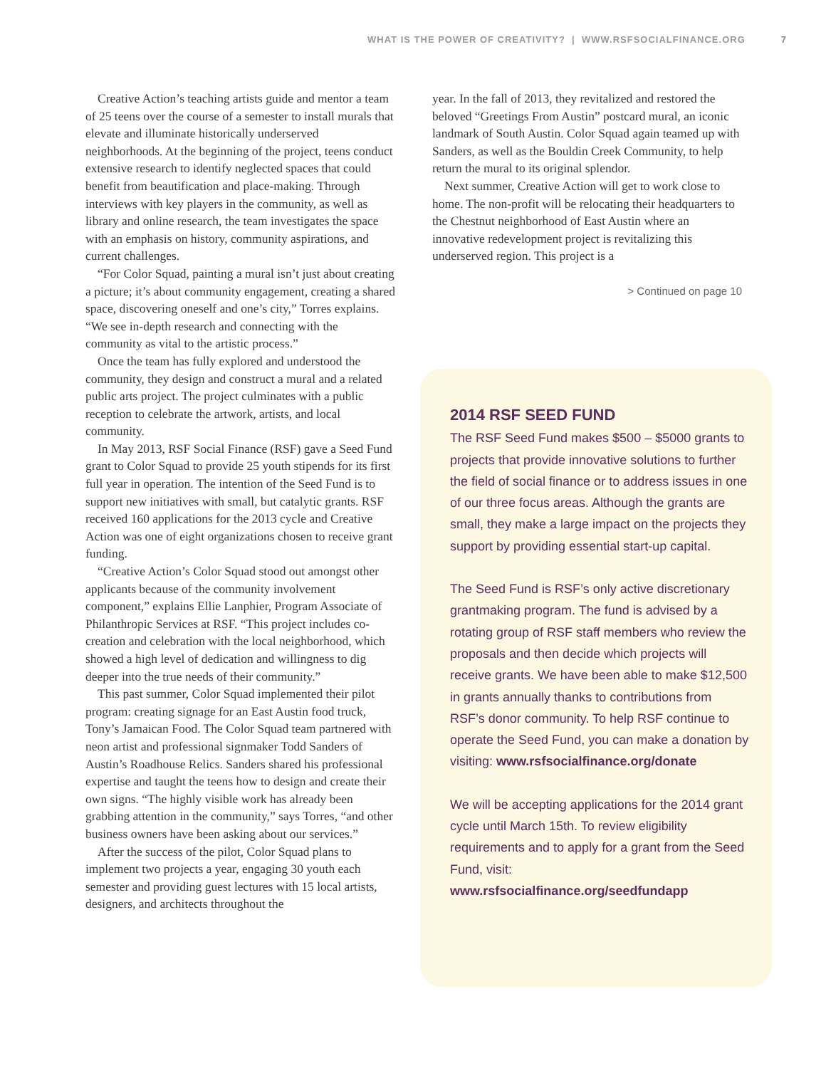WHAT IS THE POWER OF CREATIVITY? | WWW.RSFSOCIALFINANCE.ORG 7
Creative Action’s teaching artists guide and mentor a team of 25 teens over the course of a semester to install murals that elevate and illuminate historically underserved neighborhoods. At the beginning of the project, teens conduct extensive research to identify neglected spaces that could benefit from beautification and place-making. Through interviews with key players in the community, as well as library and online research, the team investigates the space with an emphasis on history, community aspirations, and current challenges.
“For Color Squad, painting a mural isn’t just about creating a picture; it’s about community engagement, creating a shared space, discovering oneself and one’s city,” Torres explains. “We see in-depth research and connecting with the community as vital to the artistic process.”
Once the team has fully explored and understood the community, they design and construct a mural and a related public arts project. The project culminates with a public reception to celebrate the artwork, artists, and local community.
In May 2013, RSF Social Finance (RSF) gave a Seed Fund grant to Color Squad to provide 25 youth stipends for its first full year in operation. The intention of the Seed Fund is to support new initiatives with small, but catalytic grants. RSF received 160 applications for the 2013 cycle and Creative Action was one of eight organizations chosen to receive grant funding.
“Creative Action’s Color Squad stood out amongst other applicants because of the community involvement component,” explains Ellie Lanphier, Program Associate of Philanthropic Services at RSF. “This project includes co-creation and celebration with the local neighborhood, which showed a high level of dedication and willingness to dig deeper into the true needs of their community.”
This past summer, Color Squad implemented their pilot program: creating signage for an East Austin food truck, Tony’s Jamaican Food. The Color Squad team partnered with neon artist and professional signmaker Todd Sanders of Austin’s Roadhouse Relics. Sanders shared his professional expertise and taught the teens how to design and create their own signs. “The highly visible work has already been grabbing attention in the community,” says Torres, “and other business owners have been asking about our services.”
After the success of the pilot, Color Squad plans to implement two projects a year, engaging 30 youth each semester and providing guest lectures with 15 local artists, designers, and architects throughout the
year. In the fall of 2013, they revitalized and restored the beloved “Greetings From Austin” postcard mural, an iconic landmark of South Austin. Color Squad again teamed up with Sanders, as well as the Bouldin Creek Community, to help return the mural to its original splendor.
Next summer, Creative Action will get to work close to home. The non-profit will be relocating their headquarters to the Chestnut neighborhood of East Austin where an innovative redevelopment project is revitalizing this underserved region. This project is a
> Continued on page 10
2014 RSF SEED FUND
The RSF Seed Fund makes $500 – $5000 grants to projects that provide innovative solutions to further the field of social finance or to address issues in one of our three focus areas. Although the grants are small, they make a large impact on the projects they support by providing essential start-up capital.
The Seed Fund is RSF’s only active discretionary grantmaking program. The fund is advised by a rotating group of RSF staff members who review the proposals and then decide which projects will receive grants. We have been able to make $12,500 in grants annually thanks to contributions from RSF’s donor community. To help RSF continue to operate the Seed Fund, you can make a donation by visiting: www.rsfsocialfinance.org/donate
We will be accepting applications for the 2014 grant cycle until March 15th. To review eligibility requirements and to apply for a grant from the Seed Fund, visit: www.rsfsocialfinance.org/seedfundapp